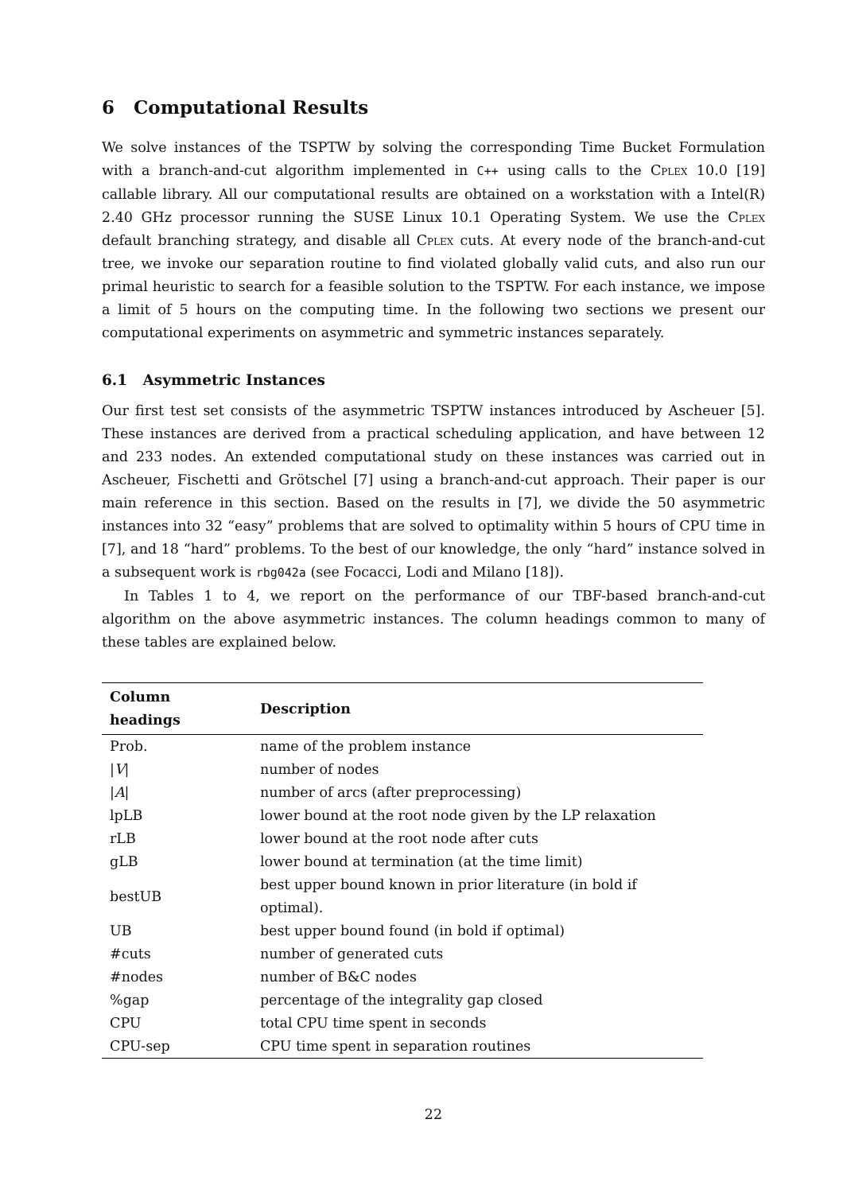6 Computational Results
We solve instances of the TSPTW by solving the corresponding Time Bucket Formulation with a branch-and-cut algorithm implemented in C++ using calls to the Cplex 10.0 [19] callable library. All our computational results are obtained on a workstation with a Intel(R) 2.40 GHz processor running the SUSE Linux 10.1 Operating System. We use the Cplex default branching strategy, and disable all Cplex cuts. At every node of the branch-and-cut tree, we invoke our separation routine to find violated globally valid cuts, and also run our primal heuristic to search for a feasible solution to the TSPTW. For each instance, we impose a limit of 5 hours on the computing time. In the following two sections we present our computational experiments on asymmetric and symmetric instances separately.
6.1 Asymmetric Instances
Our first test set consists of the asymmetric TSPTW instances introduced by Ascheuer [5]. These instances are derived from a practical scheduling application, and have between 12 and 233 nodes. An extended computational study on these instances was carried out in Ascheuer, Fischetti and Grötschel [7] using a branch-and-cut approach. Their paper is our main reference in this section. Based on the results in [7], we divide the 50 asymmetric instances into 32 “easy” problems that are solved to optimality within 5 hours of CPU time in [7], and 18 “hard” problems. To the best of our knowledge, the only “hard” instance solved in a subsequent work is rbg042a (see Focacci, Lodi and Milano [18]).
In Tables 1 to 4, we report on the performance of our TBF-based branch-and-cut algorithm on the above asymmetric instances. The column headings common to many of these tables are explained below.
| Column headings | Description |
| --- | --- |
| Prob. | name of the problem instance |
| / V / | number of nodes |
| / A / | number of arcs (after preprocessing) |
| lpLB | lower bound at the root node given by the LP relaxation |
| rLB | lower bound at the root node after cuts |
| gLB | lower bound at termination (at the time limit) |
| bestUB | best upper bound known in prior literature (in bold if optimal). |
| UB | best upper bound found (in bold if optimal) |
| #cuts | number of generated cuts |
| #nodes | number of B&C nodes |
| %gap | percentage of the integrality gap closed |
| CPU | total CPU time spent in seconds |
| CPU-sep | CPU time spent in separation routines |
22